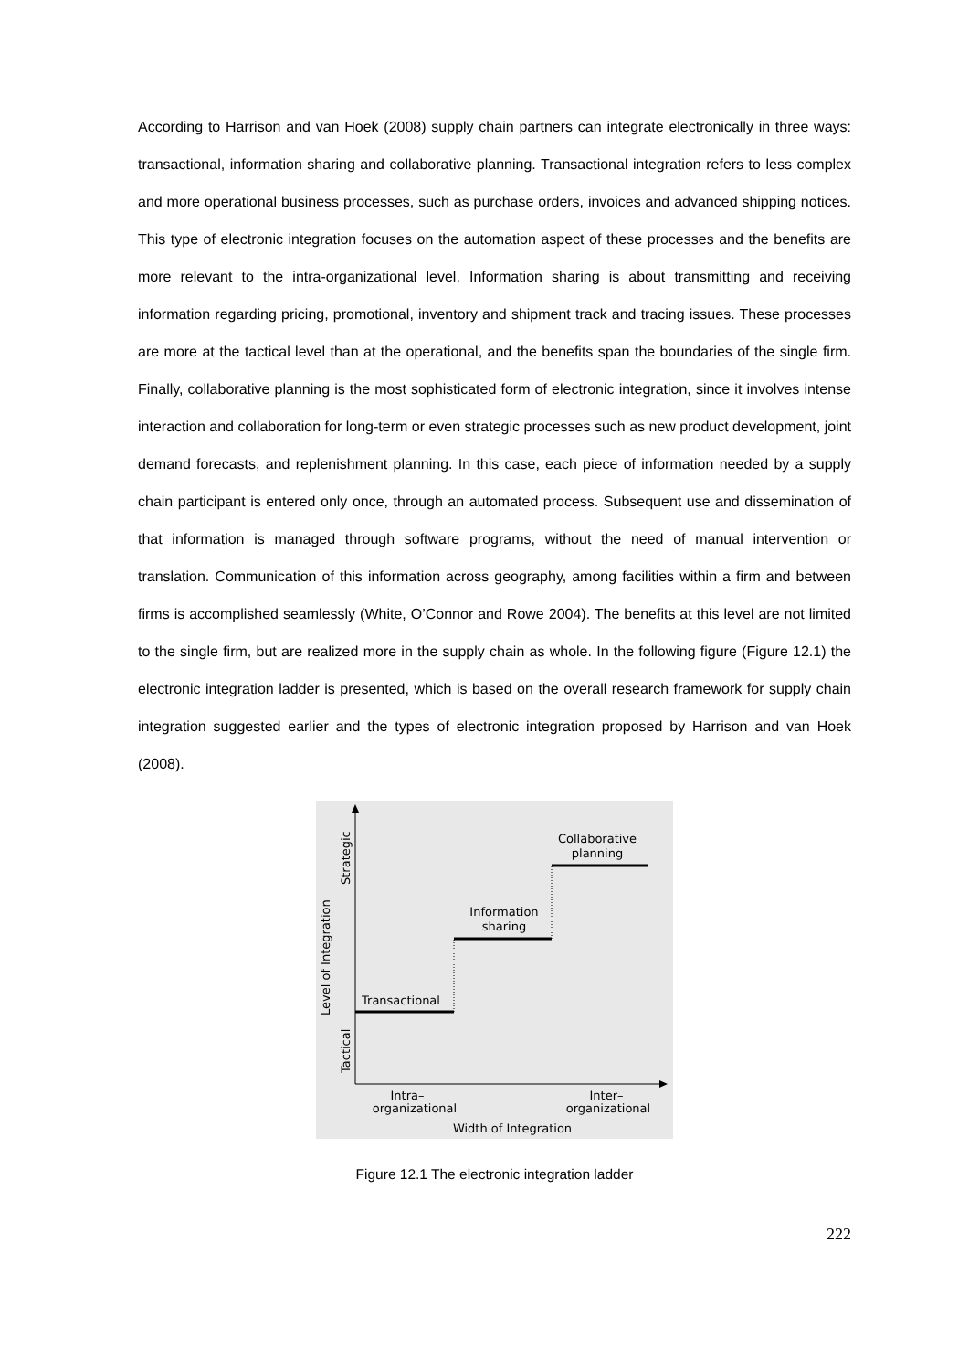According to Harrison and van Hoek (2008) supply chain partners can integrate electronically in three ways: transactional, information sharing and collaborative planning. Transactional integration refers to less complex and more operational business processes, such as purchase orders, invoices and advanced shipping notices. This type of electronic integration focuses on the automation aspect of these processes and the benefits are more relevant to the intra-organizational level. Information sharing is about transmitting and receiving information regarding pricing, promotional, inventory and shipment track and tracing issues. These processes are more at the tactical level than at the operational, and the benefits span the boundaries of the single firm. Finally, collaborative planning is the most sophisticated form of electronic integration, since it involves intense interaction and collaboration for long-term or even strategic processes such as new product development, joint demand forecasts, and replenishment planning. In this case, each piece of information needed by a supply chain participant is entered only once, through an automated process. Subsequent use and dissemination of that information is managed through software programs, without the need of manual intervention or translation. Communication of this information across geography, among facilities within a firm and between firms is accomplished seamlessly (White, O’Connor and Rowe 2004). The benefits at this level are not limited to the single firm, but are realized more in the supply chain as whole. In the following figure (Figure 12.1) the electronic integration ladder is presented, which is based on the overall research framework for supply chain integration suggested earlier and the types of electronic integration proposed by Harrison and van Hoek (2008).
Transactional
Information
sharing
Collaborative
planning
Intra–
organizational
Inter–
organizational
Width of Integration
Level of Integration
Strategic
Tactical
Figure 12.1 The electronic integration ladder
222